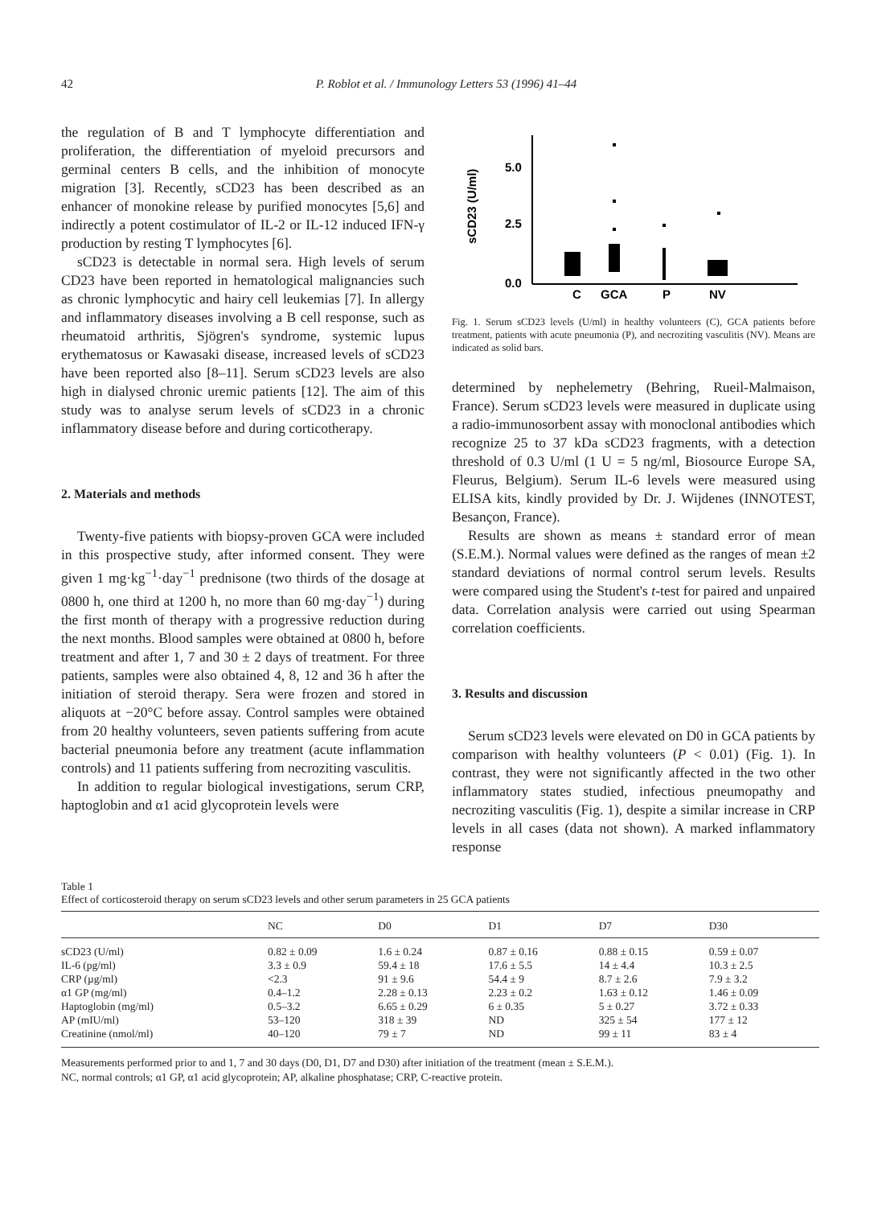42 P. Roblot et al. / Immunology Letters 53 (1996) 41–44
the regulation of B and T lymphocyte differentiation and proliferation, the differentiation of myeloid precursors and germinal centers B cells, and the inhibition of monocyte migration [3]. Recently, sCD23 has been described as an enhancer of monokine release by purified monocytes [5,6] and indirectly a potent costimulator of IL-2 or IL-12 induced IFN-γ production by resting T lymphocytes [6].
sCD23 is detectable in normal sera. High levels of serum CD23 have been reported in hematological malignancies such as chronic lymphocytic and hairy cell leukemias [7]. In allergy and inflammatory diseases involving a B cell response, such as rheumatoid arthritis, Sjögren's syndrome, systemic lupus erythematosus or Kawasaki disease, increased levels of sCD23 have been reported also [8–11]. Serum sCD23 levels are also high in dialysed chronic uremic patients [12]. The aim of this study was to analyse serum levels of sCD23 in a chronic inflammatory disease before and during corticotherapy.
2. Materials and methods
Twenty-five patients with biopsy-proven GCA were included in this prospective study, after informed consent. They were given 1 mg·kg<sup>−1</sup>·day<sup>−1</sup> prednisone (two thirds of the dosage at 0800 h, one third at 1200 h, no more than 60 mg·day<sup>−1</sup>) during the first month of therapy with a progressive reduction during the next months. Blood samples were obtained at 0800 h, before treatment and after 1, 7 and 30 ± 2 days of treatment. For three patients, samples were also obtained 4, 8, 12 and 36 h after the initiation of steroid therapy. Sera were frozen and stored in aliquots at −20°C before assay. Control samples were obtained from 20 healthy volunteers, seven patients suffering from acute bacterial pneumonia before any treatment (acute inflammation controls) and 11 patients suffering from necroziting vasculitis.
In addition to regular biological investigations, serum CRP, haptoglobin and α1 acid glycoprotein levels were
5.0
2.5
0.0
sCD23 (U/ml)
C
GCA
P
NV
Fig. 1. Serum sCD23 levels (U/ml) in healthy volunteers (C), GCA patients before treatment, patients with acute pneumonia (P), and necroziting vasculitis (NV). Means are indicated as solid bars.
determined by nephelemetry (Behring, Rueil-Malmaison, France). Serum sCD23 levels were measured in duplicate using a radio-immunosorbent assay with monoclonal antibodies which recognize 25 to 37 kDa sCD23 fragments, with a detection threshold of 0.3 U/ml (1 U = 5 ng/ml, Biosource Europe SA, Fleurus, Belgium). Serum IL-6 levels were measured using ELISA kits, kindly provided by Dr. J. Wijdenes (INNOTEST, Besançon, France).
Results are shown as means ± standard error of mean (S.E.M.). Normal values were defined as the ranges of mean ±2 standard deviations of normal control serum levels. Results were compared using the Student's t-test for paired and unpaired data. Correlation analysis were carried out using Spearman correlation coefficients.
3. Results and discussion
Serum sCD23 levels were elevated on D0 in GCA patients by comparison with healthy volunteers (P < 0.01) (Fig. 1). In contrast, they were not significantly affected in the two other inflammatory states studied, infectious pneumopathy and necroziting vasculitis (Fig. 1), despite a similar increase in CRP levels in all cases (data not shown). A marked inflammatory response
Table 1
Effect of corticosteroid therapy on serum sCD23 levels and other serum parameters in 25 GCA patients
| | NC | D0 | D1 | D7 | D30 |
| --- | --- | --- | --- | --- | --- |
| sCD23 (U/ml) | 0.82 ± 0.09 | 1.6 ± 0.24 | 0.87 ± 0.16 | 0.88 ± 0.15 | 0.59 ± 0.07 |
| IL-6 (pg/ml) | 3.3 ± 0.9 | 59.4 ± 18 | 17.6 ± 5.5 | 14 ± 4.4 | 10.3 ± 2.5 |
| CRP (µg/ml) | <2.3 | 91 ± 9.6 | 54.4 ± 9 | 8.7 ± 2.6 | 7.9 ± 3.2 |
| α1 GP (mg/ml) | 0.4–1.2 | 2.28 ± 0.13 | 2.23 ± 0.2 | 1.63 ± 0.12 | 1.46 ± 0.09 |
| Haptoglobin (mg/ml) | 0.5–3.2 | 6.65 ± 0.29 | 6 ± 0.35 | 5 ± 0.27 | 3.72 ± 0.33 |
| AP (mIU/ml) | 53–120 | 318 ± 39 | ND | 325 ± 54 | 177 ± 12 |
| Creatinine (nmol/ml) | 40–120 | 79 ± 7 | ND | 99 ± 11 | 83 ± 4 |
Measurements performed prior to and 1, 7 and 30 days (D0, D1, D7 and D30) after initiation of the treatment (mean ± S.E.M.).
NC, normal controls; α1 GP, α1 acid glycoprotein; AP, alkaline phosphatase; CRP, C-reactive protein.